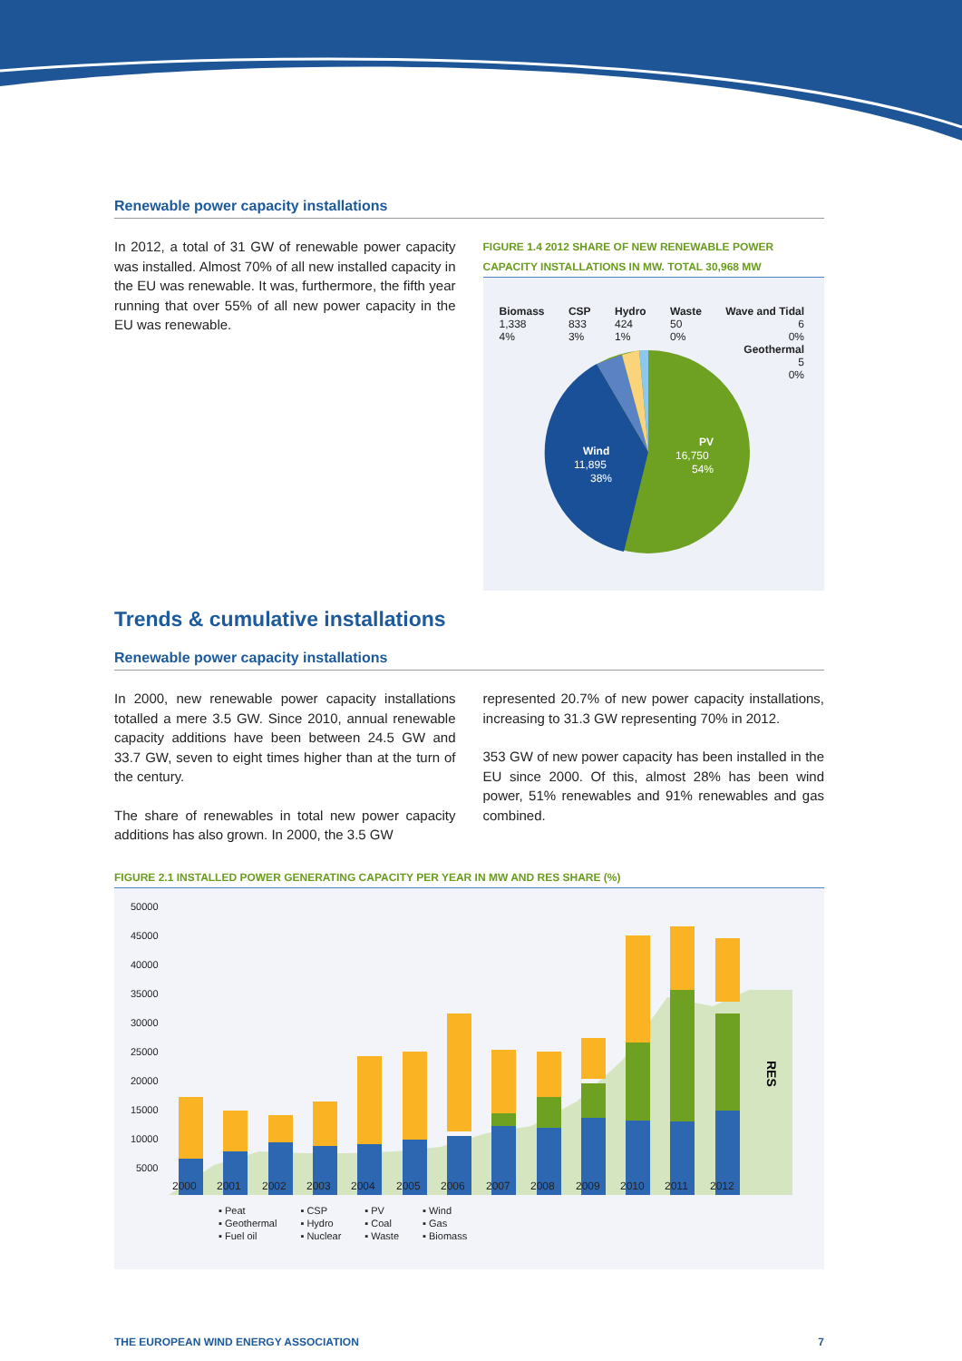Renewable power capacity installations
In 2012, a total of 31 GW of renewable power capacity was installed. Almost 70% of all new installed capacity in the EU was renewable. It was, furthermore, the fifth year running that over 55% of all new power capacity in the EU was renewable.
FIGURE 1.4 2012 SHARE OF NEW RENEWABLE POWER CAPACITY INSTALLATIONS IN MW. TOTAL 30,968 MW
Biomass
1,338
4%
CSP
833
3%
Hydro
424
1%
Waste
50
0%
Wave and Tidal
6
0%
Geothermal
5
0%
Wind
11,895
38%
PV
16,750
54%
Trends & cumulative installations
Renewable power capacity installations
In 2000, new renewable power capacity installations totalled a mere 3.5 GW. Since 2010, annual renewable capacity additions have been between 24.5 GW and 33.7 GW, seven to eight times higher than at the turn of the century.
The share of renewables in total new power capacity additions has also grown. In 2000, the 3.5 GW
represented 20.7% of new power capacity installations, increasing to 31.3 GW representing 70% in 2012.
353 GW of new power capacity has been installed in the EU since 2000. Of this, almost 28% has been wind power, 51% renewables and 91% renewables and gas combined.
FIGURE 2.1 INSTALLED POWER GENERATING CAPACITY PER YEAR IN MW AND RES SHARE (%)
50000
45000
40000
35000
30000
25000
20000
15000
10000
5000
RES
2000
2001
2002
2003
2004
2005
2006
2007
2008
2009
2010
2011
2012
▪ Peat
▪ Geothermal
▪ Fuel oil
▪ CSP
▪ Hydro
▪ Nuclear
▪ PV
▪ Coal
▪ Waste
▪ Wind
▪ Gas
▪ Biomass
THE EUROPEAN WIND ENERGY ASSOCIATION 7